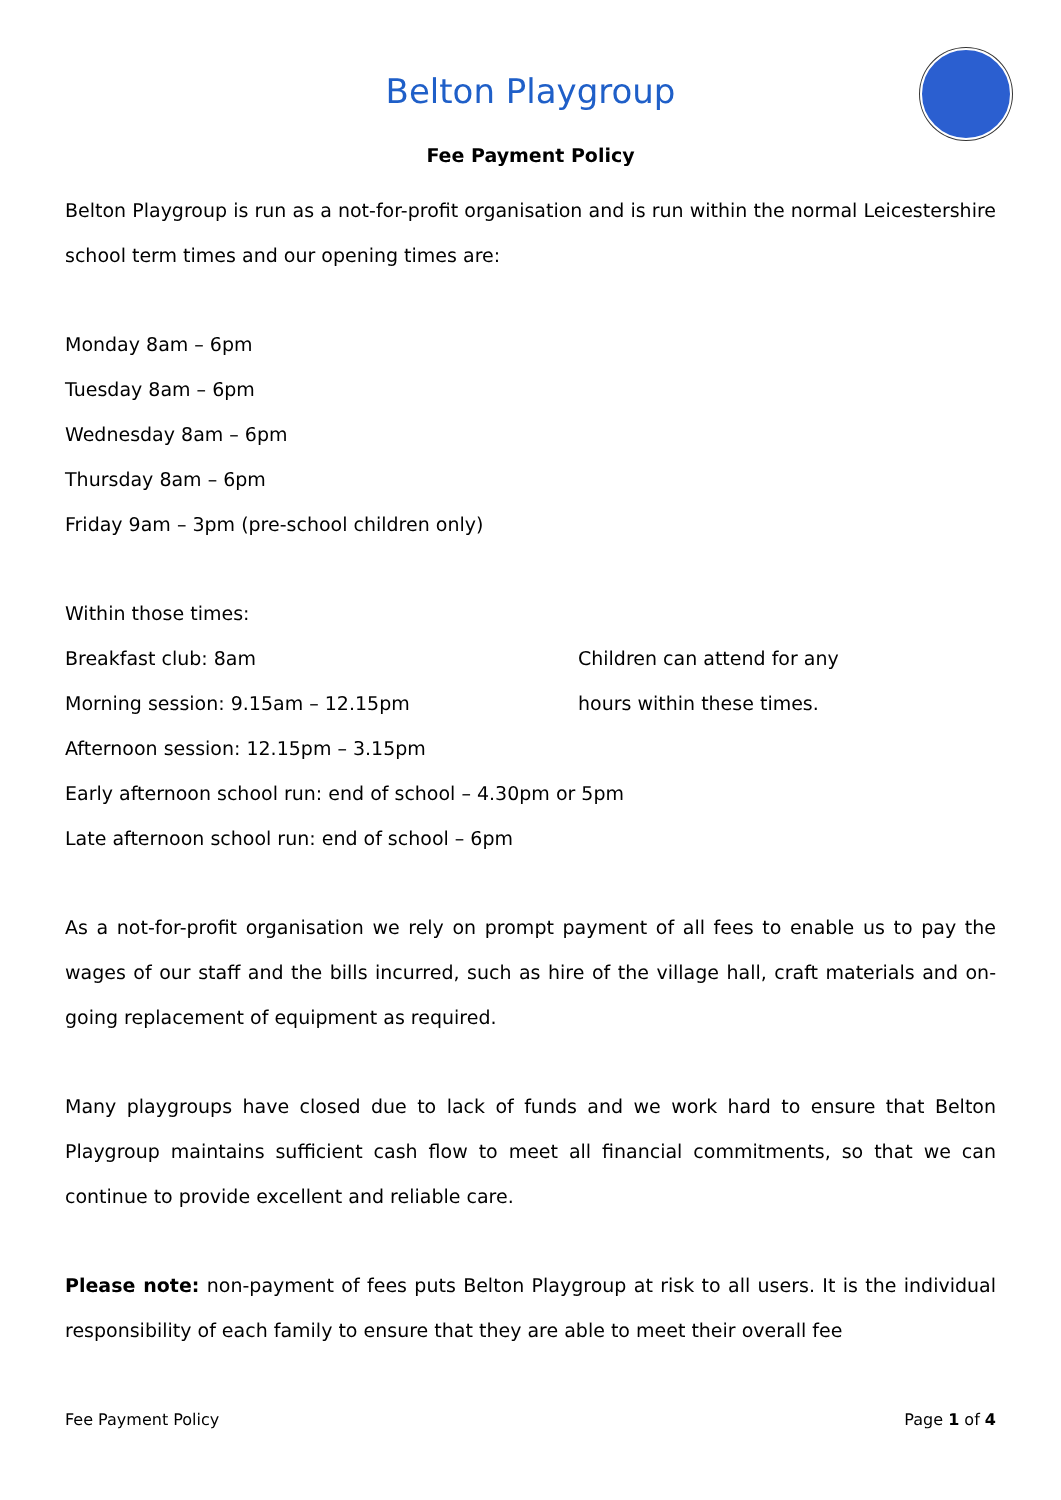Belton Playgroup
Fee Payment Policy
Belton Playgroup is run as a not-for-profit organisation and is run within the normal Leicestershire school term times and our opening times are:
Monday 8am – 6pm
Tuesday 8am – 6pm
Wednesday 8am – 6pm
Thursday 8am – 6pm
Friday 9am – 3pm (pre-school children only)
Within those times:
Breakfast club: 8am Children can attend for any
Morning session: 9.15am – 12.15pm hours within these times.
Afternoon session: 12.15pm – 3.15pm
Early afternoon school run: end of school – 4.30pm or 5pm
Late afternoon school run: end of school – 6pm
As a not-for-profit organisation we rely on prompt payment of all fees to enable us to pay the wages of our staff and the bills incurred, such as hire of the village hall, craft materials and on-going replacement of equipment as required.
Many playgroups have closed due to lack of funds and we work hard to ensure that Belton Playgroup maintains sufficient cash flow to meet all financial commitments, so that we can continue to provide excellent and reliable care.
Please note: non-payment of fees puts Belton Playgroup at risk to all users. It is the individual responsibility of each family to ensure that they are able to meet their overall fee
Fee Payment Policy Page 1 of 4